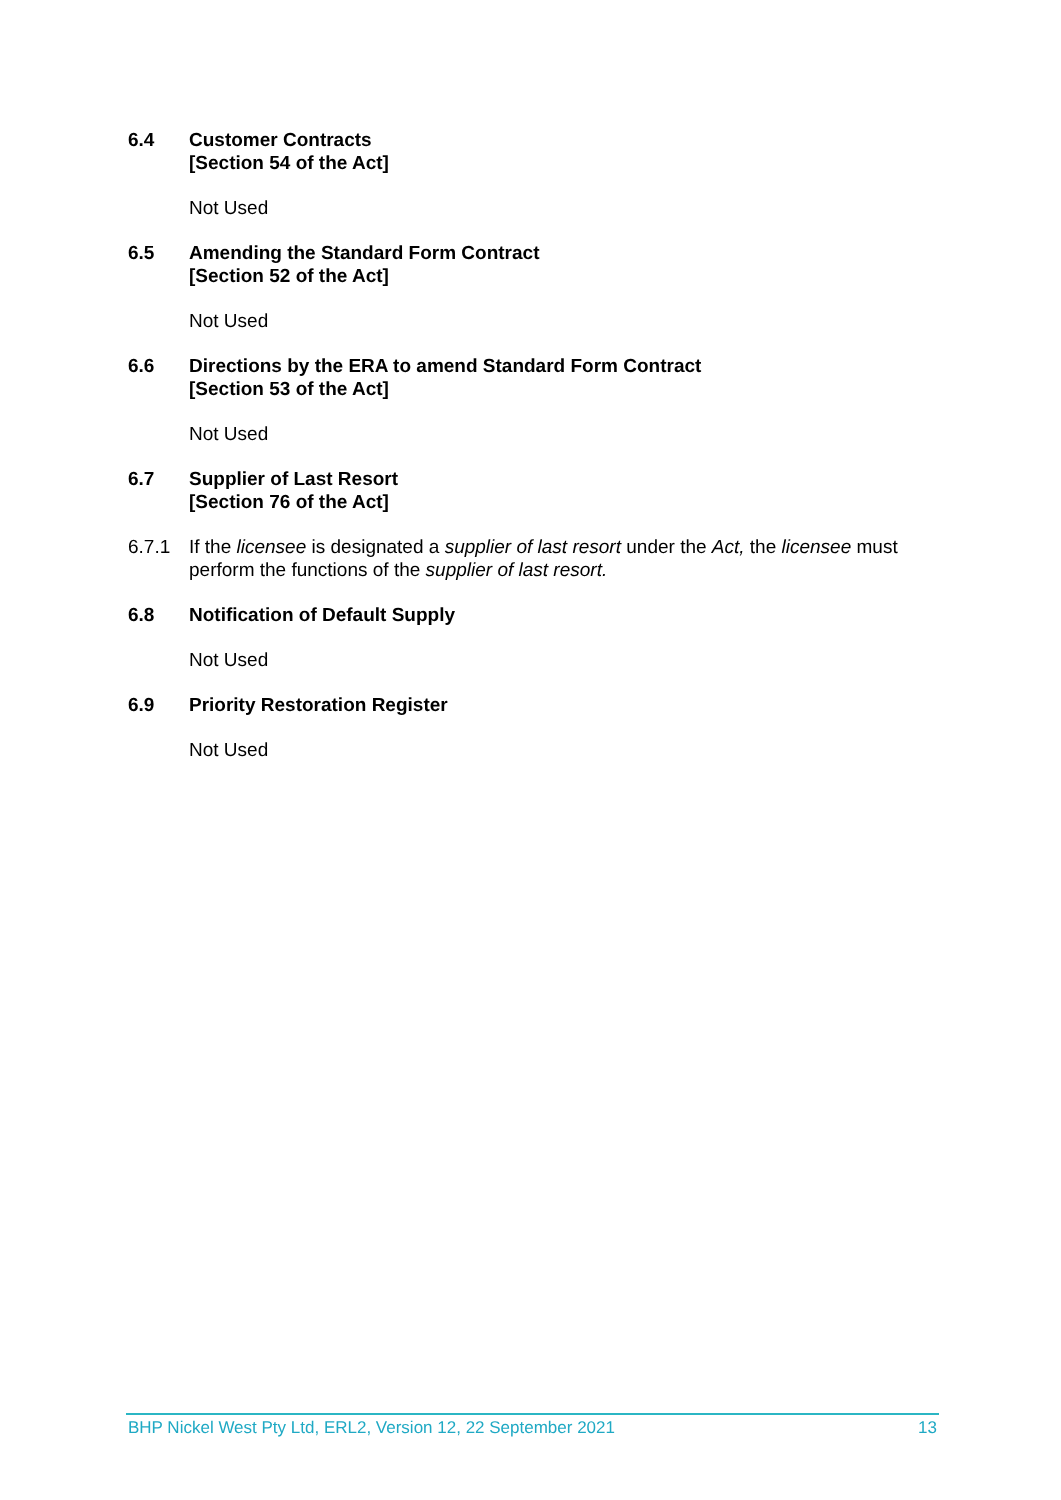6.4 Customer Contracts
[Section 54 of the Act]
Not Used
6.5 Amending the Standard Form Contract
[Section 52 of the Act]
Not Used
6.6 Directions by the ERA to amend Standard Form Contract
[Section 53 of the Act]
Not Used
6.7 Supplier of Last Resort
[Section 76 of the Act]
6.7.1 If the licensee is designated a supplier of last resort under the Act, the licensee must perform the functions of the supplier of last resort.
6.8 Notification of Default Supply
Not Used
6.9 Priority Restoration Register
Not Used
BHP Nickel West Pty Ltd, ERL2, Version 12, 22 September 2021 13